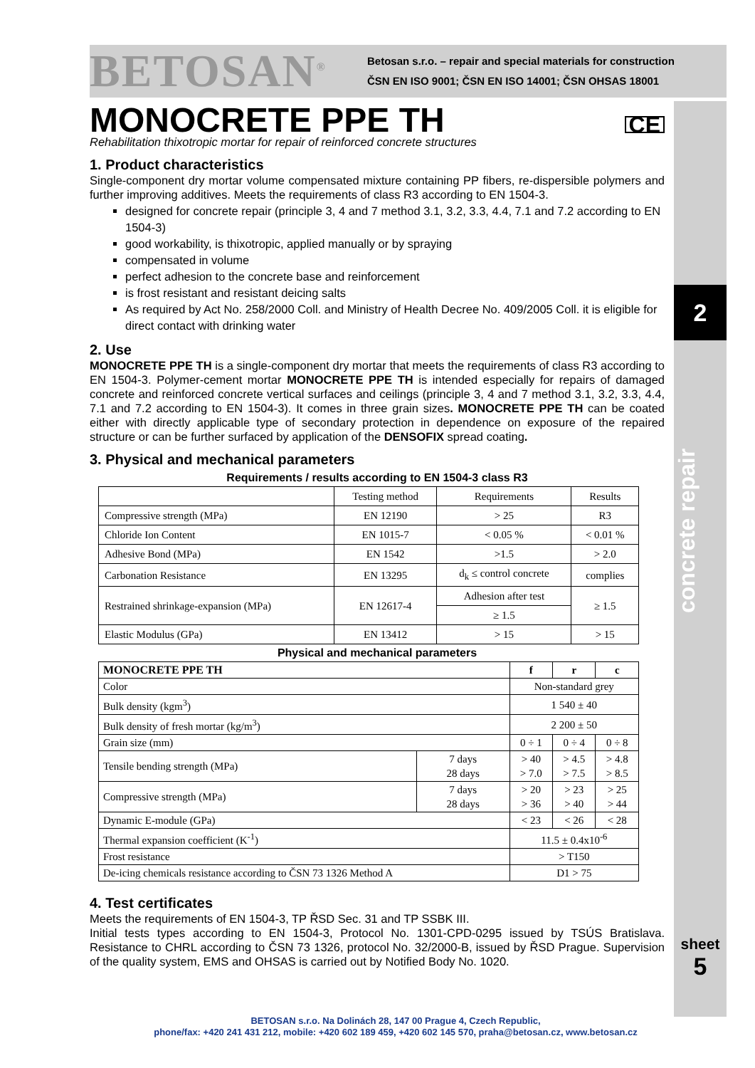2
concrete repair
sheet
5
BETOSAN<sup>®</sup>
Betosan s.r.o. – repair and special materials for construction
ČSN EN ISO 9001; ČSN EN ISO 14001; ČSN OHSAS 18001
MONOCRETE PPE TH CE
Rehabilitation thixotropic mortar for repair of reinforced concrete structures
1. Product characteristics
Single-component dry mortar volume compensated mixture containing PP fibers, re-dispersible polymers and further improving additives. Meets the requirements of class R3 according to EN 1504-3.
designed for concrete repair (principle 3, 4 and 7 method 3.1, 3.2, 3.3, 4.4, 7.1 and 7.2 according to EN 1504-3)
good workability, is thixotropic, applied manually or by spraying
compensated in volume
perfect adhesion to the concrete base and reinforcement
is frost resistant and resistant deicing salts
As required by Act No. 258/2000 Coll. and Ministry of Health Decree No. 409/2005 Coll. it is eligible for direct contact with drinking water
2. Use
MONOCRETE PPE TH is a single-component dry mortar that meets the requirements of class R3 according to EN 1504-3. Polymer-cement mortar MONOCRETE PPE TH is intended especially for repairs of damaged concrete and reinforced concrete vertical surfaces and ceilings (principle 3, 4 and 7 method 3.1, 3.2, 3.3, 4.4, 7.1 and 7.2 according to EN 1504-3). It comes in three grain sizes. MONOCRETE PPE TH can be coated either with directly applicable type of secondary protection in dependence on exposure of the repaired structure or can be further surfaced by application of the DENSOFIX spread coating.
3. Physical and mechanical parameters
Requirements / results according to EN 1504-3 class R3
| | Testing method | Requirements | Results |
| --- | --- | --- | --- |
| Compressive strength (MPa) | EN 12190 | > 25 | R3 |
| Chloride Ion Content | EN 1015-7 | < 0.05 % | < 0.01 % |
| Adhesive Bond (MPa) | EN 1542 | >1.5 | > 2.0 |
| Carbonation Resistance | EN 13295 | d<sub>k</sub> ≤ control concrete | complies |
| Restrained shrinkage-expansion (MPa) | EN 12617-4 | Adhesion after test | ≥ 1.5 |
| | | ≥ 1.5 | |
| Elastic Modulus (GPa) | EN 13412 | > 15 | > 15 |
Physical and mechanical parameters
| MONOCRETE PPE TH | | f | r | c |
| --- | --- | --- | --- | --- |
| Color | | Non-standard grey | | |
| Bulk density (kgm<sup>3</sup>) | | 1 540 ± 40 | | |
| Bulk density of fresh mortar (kg/m<sup>3</sup>) | | 2 200 ± 50 | | |
| Grain size (mm) | | 0 ÷ 1 | 0 ÷ 4 | 0 ÷ 8 |
| Tensile bending strength (MPa) | 7 days 28 days | > 40 > 7.0 | > 4.5 > 7.5 | > 4.8 > 8.5 |
| Compressive strength (MPa) | 7 days 28 days | > 20 > 36 | > 23 > 40 | > 25 > 44 |
| Dynamic E-module (GPa) | | < 23 | < 26 | < 28 |
| Thermal expansion coefficient (K<sup>-1</sup>) | | 11.5 ± 0.4x10<sup>-6</sup> | | |
| Frost resistance | | > T150 | | |
| De-icing chemicals resistance according to ČSN 73 1326 Method A | | D1 > 75 | | |
4. Test certificates
Meets the requirements of EN 1504-3, TP ŘSD Sec. 31 and TP SSBK III.
Initial tests types according to EN 1504-3, Protocol No. 1301-CPD-0295 issued by TSÚS Bratislava. Resistance to CHRL according to ČSN 73 1326, protocol No. 32/2000-B, issued by ŘSD Prague. Supervision of the quality system, EMS and OHSAS is carried out by Notified Body No. 1020.
BETOSAN s.r.o. Na Dolinách 28, 147 00 Prague 4, Czech Republic,
phone/fax: +420 241 431 212, mobile: +420 602 189 459, +420 602 145 570, praha@betosan.cz, www.betosan.cz